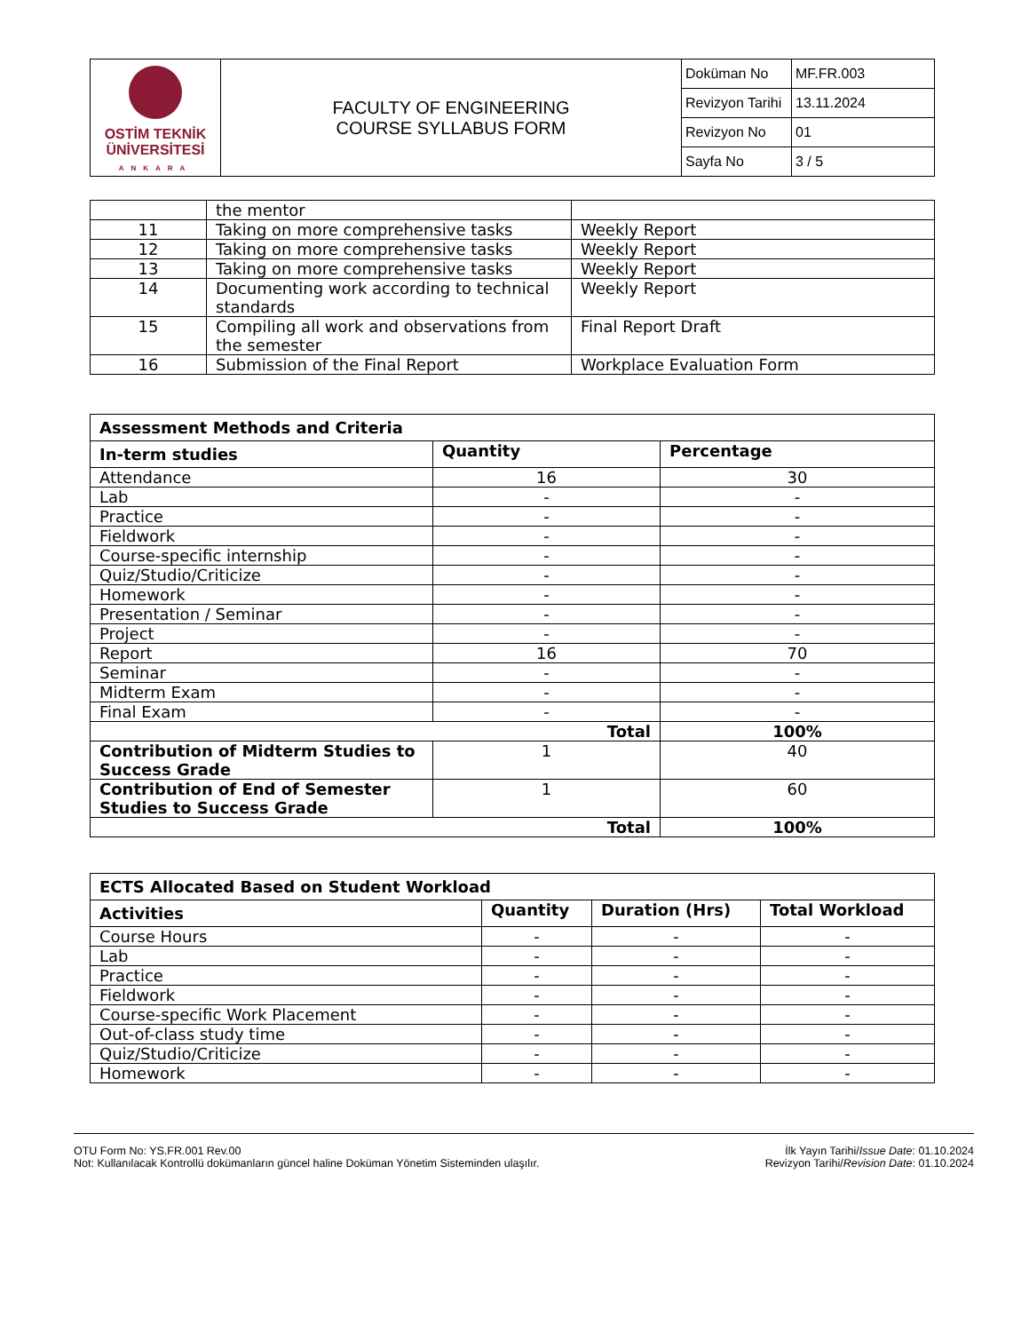| OSTİM TEKNİK ÜNİVERSİTESİ ANKARA | FACULTY OF ENGINEERING COURSE SYLLABUS FORM | Doküman No | MF.FR.003 |
| | | Revizyon Tarihi | 13.11.2024 |
| | | Revizyon No | 01 |
| | | Sayfa No | 3 / 5 |
| | the mentor | |
| 11 | Taking on more comprehensive tasks | Weekly Report |
| 12 | Taking on more comprehensive tasks | Weekly Report |
| 13 | Taking on more comprehensive tasks | Weekly Report |
| 14 | Documenting work according to technical standards | Weekly Report |
| 15 | Compiling all work and observations from the semester | Final Report Draft |
| 16 | Submission of the Final Report | Workplace Evaluation Form |
| Assessment Methods and Criteria | | |
| --- | --- | --- |
| In-term studies | Quantity | Percentage |
| Attendance | 16 | 30 |
| Lab | - | - |
| Practice | - | - |
| Fieldwork | - | - |
| Course-specific internship | - | - |
| Quiz/Studio/Criticize | - | - |
| Homework | - | - |
| Presentation / Seminar | - | - |
| Project | - | - |
| Report | 16 | 70 |
| Seminar | - | - |
| Midterm Exam | - | - |
| Final Exam | - | - |
| Total | | 100% |
| Contribution of Midterm Studies to Success Grade | 1 | 40 |
| Contribution of End of Semester Studies to Success Grade | 1 | 60 |
| Total | | 100% |
| ECTS Allocated Based on Student Workload | | | |
| --- | --- | --- | --- |
| Activities | Quantity | Duration (Hrs) | Total Workload |
| Course Hours | - | - | - |
| Lab | - | - | - |
| Practice | - | - | - |
| Fieldwork | - | - | - |
| Course-specific Work Placement | - | - | - |
| Out-of-class study time | - | - | - |
| Quiz/Studio/Criticize | - | - | - |
| Homework | - | - | - |
OTU Form No: YS.FR.001 Rev.00
Not: Kullanılacak Kontrollü dokümanların güncel haline Doküman Yönetim Sisteminden ulaşılır.
İlk Yayın Tarihi/Issue Date: 01.10.2024
Revizyon Tarihi/Revision Date: 01.10.2024